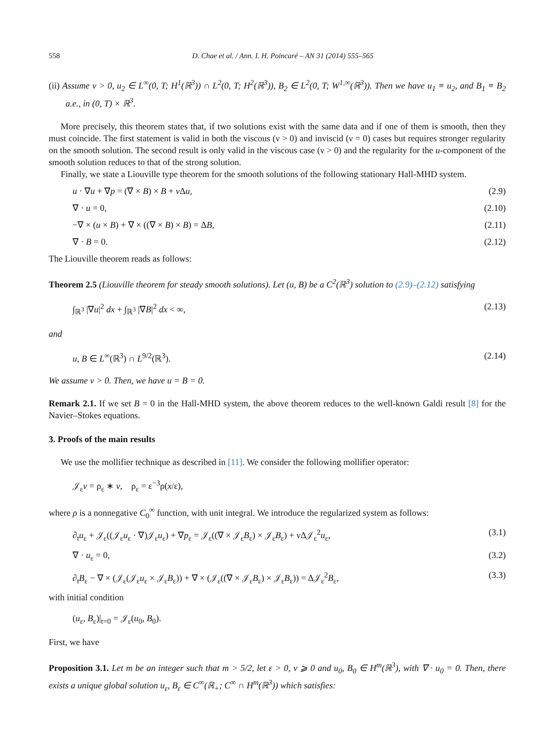558 D. Chae et al. / Ann. I. H. Poincaré – AN 31 (2014) 555–565
(ii) Assume ν > 0, u<sub>2</sub> ∈ L<sup>∞</sup>(0, T; H<sup>1</sup>(ℝ<sup>3</sup>)) ∩ L<sup>2</sup>(0, T; H<sup>2</sup>(ℝ<sup>3</sup>)), B<sub>2</sub> ∈ L<sup>2</sup>(0, T; W<sup>1,∞</sup>(ℝ<sup>3</sup>)). Then we have u<sub>1</sub> ≡ u<sub>2</sub>, and B<sub>1</sub> ≡ B<sub>2</sub> a.e., in (0, T) × ℝ<sup>3</sup>.
More precisely, this theorem states that, if two solutions exist with the same data and if one of them is smooth, then they must coincide. The first statement is valid in both the viscous (ν > 0) and inviscid (ν = 0) cases but requires stronger regularity on the smooth solution. The second result is only valid in the viscous case (ν > 0) and the regularity for the u-component of the smooth solution reduces to that of the strong solution.
Finally, we state a Liouville type theorem for the smooth solutions of the following stationary Hall-MHD system.
u · ∇u + ∇p = (∇ × B) × B + ν Δu, (2.9)
∇ · u = 0, (2.10)
−∇ × (u × B) + ∇ × ((∇ × B) × B) = ΔB, (2.11)
∇ · B = 0. (2.12)
The Liouville theorem reads as follows:
Theorem 2.5 (Liouville theorem for steady smooth solutions). Let (u, B) be a C<sup>2</sup>(ℝ<sup>3</sup>) solution to (2.9)–(2.12) satisfying
∫<sub>ℝ<sup>3</sup></sub> |∇u|<sup>2</sup> dx + ∫<sub>ℝ<sup>3</sup></sub> |∇B|<sup>2</sup> dx < ∞, (2.13)
and
u, B ∈ L<sup>∞</sup>(ℝ<sup>3</sup>) ∩ L<sup>9/2</sup>(ℝ<sup>3</sup>). (2.14)
We assume ν > 0. Then, we have u = B = 0.
Remark 2.1. If we set B = 0 in the Hall-MHD system, the above theorem reduces to the well-known Galdi result [8] for the Navier–Stokes equations.
3. Proofs of the main results
We use the mollifier technique as described in [11]. We consider the following mollifier operator:
𝒥<sub>ε</sub>v = ρ<sub>ε</sub> ∗ v, ρ<sub>ε</sub> = ε<sup>−3</sup>ρ(x/ε),
where ρ is a nonnegative C<sub>0</sub><sup>∞</sup> function, with unit integral. We introduce the regularized system as follows:
∂<sub>t</sub>u<sub>ε</sub> + 𝒥<sub>ε</sub>((𝒥<sub>ε</sub>u<sub>ε</sub> · ∇)𝒥<sub>ε</sub>u<sub>ε</sub>) + ∇p<sub>ε</sub> = 𝒥<sub>ε</sub>((∇ × 𝒥<sub>ε</sub>B<sub>ε</sub>) × 𝒥<sub>ε</sub>B<sub>ε</sub>) + νΔ𝒥<sub>ε</sub><sup>2</sup>u<sub>ε</sub>, (3.1)
∇ · u<sub>ε</sub> = 0, (3.2)
∂<sub>t</sub>B<sub>ε</sub> − ∇ × (𝒥<sub>ε</sub>(𝒥<sub>ε</sub>u<sub>ε</sub> × 𝒥<sub>ε</sub>B<sub>ε</sub>)) + ∇ × (𝒥<sub>ε</sub>((∇ × 𝒥<sub>ε</sub>B<sub>ε</sub>) × 𝒥<sub>ε</sub>B<sub>ε</sub>)) = Δ𝒥<sub>ε</sub><sup>2</sup>B<sub>ε</sub>, (3.3)
with initial condition
(u<sub>ε</sub>, B<sub>ε</sub>)|<sub>t=0</sub> = 𝒥<sub>ε</sub>(u<sub>0</sub>, B<sub>0</sub>).
First, we have
Proposition 3.1. Let m be an integer such that m > 5/2, let ε > 0, ν ⩾ 0 and u<sub>0</sub>, B<sub>0</sub> ∈ H<sup>m</sup>(ℝ<sup>3</sup>), with ∇ · u<sub>0</sub> = 0. Then, there exists a unique global solution u<sub>ε</sub>, B<sub>ε</sub> ∈ C<sup>∞</sup>(ℝ<sub>+</sub>; C<sup>∞</sup> ∩ H<sup>m</sup>(ℝ<sup>3</sup>)) which satisfies: